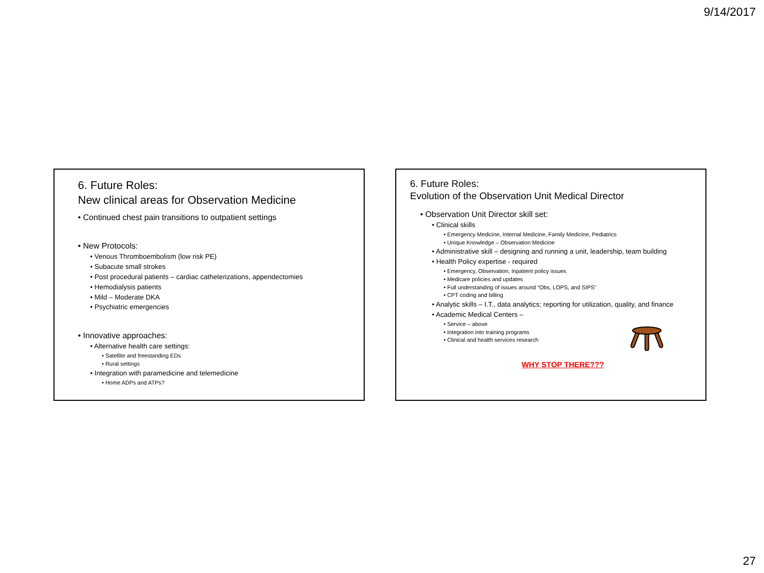9/14/2017
6. Future Roles:
New clinical areas for Observation Medicine
• Continued chest pain transitions to outpatient settings
• New Protocols:
• Venous Thromboembolism (low risk PE)
• Subacute small strokes
• Post procedural patients – cardiac catheterizations, appendectomies
• Hemodialysis patients
• Mild – Moderate DKA
• Psychiatric emergencies
• Innovative approaches:
• Alternative health care settings:
• Satellite and freestanding EDs
• Rural settings
• Integration with paramedicine and telemedicine
• Home ADPs and ATPs?
6. Future Roles:
Evolution of the Observation Unit Medical Director
• Observation Unit Director skill set:
• Clinical skills
• Emergency Medicine, Internal Medicine, Family Medicine, Pediatrics
• Unique Knowledge – Observation Medicine
• Administrative skill – designing and running a unit, leadership, team building
• Health Policy expertise - required
• Emergency, Observation, Inpatient policy issues
• Medicare policies and updates
• Full understanding of issues around “Obs, LOPS, and SIPS”
• CPT coding and billing
• Analytic skills – I.T., data analytics; reporting for utilization, quality, and finance
• Academic Medical Centers –
• Service – above
• Integration into training programs
• Clinical and health services research
WHY STOP THERE???
27